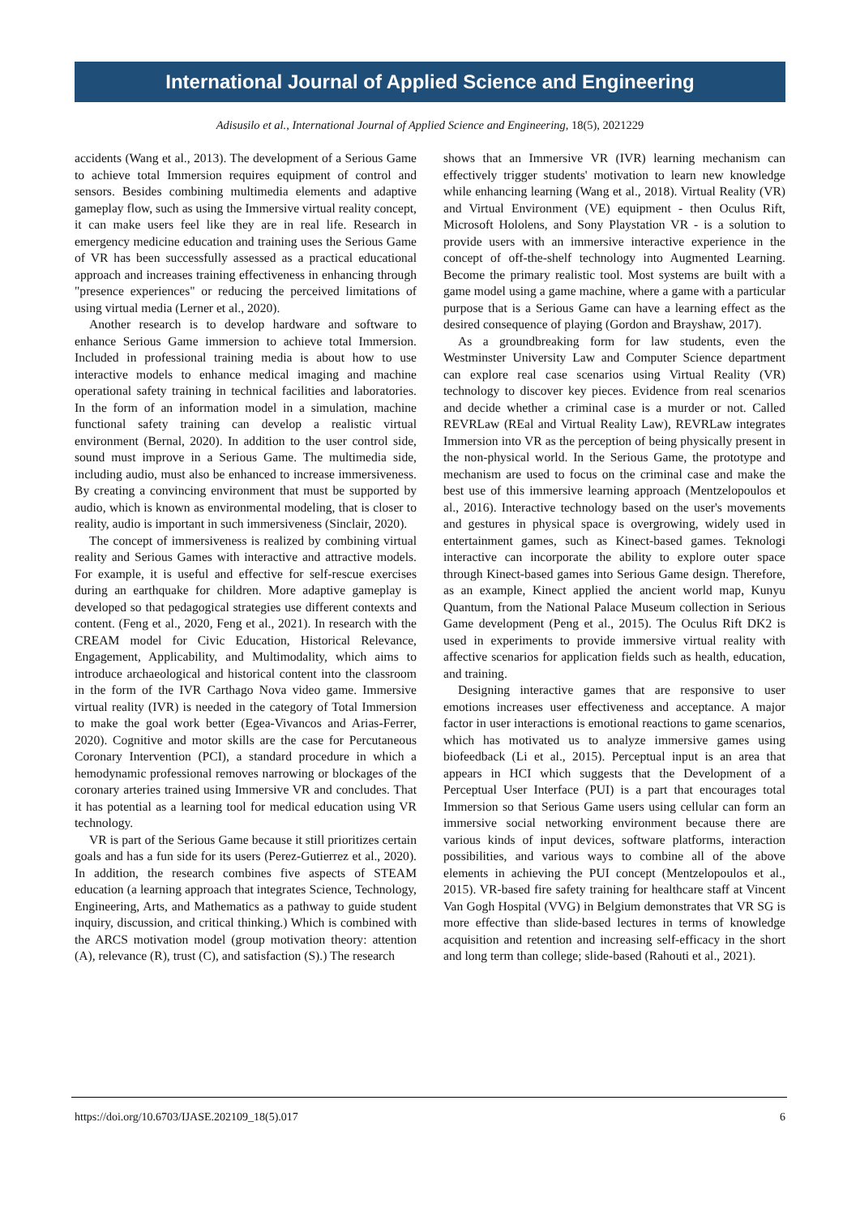International Journal of Applied Science and Engineering
Adisusilo et al., International Journal of Applied Science and Engineering, 18(5), 2021229
accidents (Wang et al., 2013). The development of a Serious Game to achieve total Immersion requires equipment of control and sensors. Besides combining multimedia elements and adaptive gameplay flow, such as using the Immersive virtual reality concept, it can make users feel like they are in real life. Research in emergency medicine education and training uses the Serious Game of VR has been successfully assessed as a practical educational approach and increases training effectiveness in enhancing through "presence experiences" or reducing the perceived limitations of using virtual media (Lerner et al., 2020).
Another research is to develop hardware and software to enhance Serious Game immersion to achieve total Immersion. Included in professional training media is about how to use interactive models to enhance medical imaging and machine operational safety training in technical facilities and laboratories. In the form of an information model in a simulation, machine functional safety training can develop a realistic virtual environment (Bernal, 2020). In addition to the user control side, sound must improve in a Serious Game. The multimedia side, including audio, must also be enhanced to increase immersiveness. By creating a convincing environment that must be supported by audio, which is known as environmental modeling, that is closer to reality, audio is important in such immersiveness (Sinclair, 2020).
The concept of immersiveness is realized by combining virtual reality and Serious Games with interactive and attractive models. For example, it is useful and effective for self-rescue exercises during an earthquake for children. More adaptive gameplay is developed so that pedagogical strategies use different contexts and content. (Feng et al., 2020, Feng et al., 2021). In research with the CREAM model for Civic Education, Historical Relevance, Engagement, Applicability, and Multimodality, which aims to introduce archaeological and historical content into the classroom in the form of the IVR Carthago Nova video game. Immersive virtual reality (IVR) is needed in the category of Total Immersion to make the goal work better (Egea-Vivancos and Arias-Ferrer, 2020). Cognitive and motor skills are the case for Percutaneous Coronary Intervention (PCI), a standard procedure in which a hemodynamic professional removes narrowing or blockages of the coronary arteries trained using Immersive VR and concludes. That it has potential as a learning tool for medical education using VR technology.
VR is part of the Serious Game because it still prioritizes certain goals and has a fun side for its users (Perez-Gutierrez et al., 2020). In addition, the research combines five aspects of STEAM education (a learning approach that integrates Science, Technology, Engineering, Arts, and Mathematics as a pathway to guide student inquiry, discussion, and critical thinking.) Which is combined with the ARCS motivation model (group motivation theory: attention (A), relevance (R), trust (C), and satisfaction (S).) The research
shows that an Immersive VR (IVR) learning mechanism can effectively trigger students' motivation to learn new knowledge while enhancing learning (Wang et al., 2018). Virtual Reality (VR) and Virtual Environment (VE) equipment - then Oculus Rift, Microsoft Hololens, and Sony Playstation VR - is a solution to provide users with an immersive interactive experience in the concept of off-the-shelf technology into Augmented Learning. Become the primary realistic tool. Most systems are built with a game model using a game machine, where a game with a particular purpose that is a Serious Game can have a learning effect as the desired consequence of playing (Gordon and Brayshaw, 2017).
As a groundbreaking form for law students, even the Westminster University Law and Computer Science department can explore real case scenarios using Virtual Reality (VR) technology to discover key pieces. Evidence from real scenarios and decide whether a criminal case is a murder or not. Called REVRLaw (REal and Virtual Reality Law), REVRLaw integrates Immersion into VR as the perception of being physically present in the non-physical world. In the Serious Game, the prototype and mechanism are used to focus on the criminal case and make the best use of this immersive learning approach (Mentzelopoulos et al., 2016). Interactive technology based on the user's movements and gestures in physical space is overgrowing, widely used in entertainment games, such as Kinect-based games. Teknologi interactive can incorporate the ability to explore outer space through Kinect-based games into Serious Game design. Therefore, as an example, Kinect applied the ancient world map, Kunyu Quantum, from the National Palace Museum collection in Serious Game development (Peng et al., 2015). The Oculus Rift DK2 is used in experiments to provide immersive virtual reality with affective scenarios for application fields such as health, education, and training.
Designing interactive games that are responsive to user emotions increases user effectiveness and acceptance. A major factor in user interactions is emotional reactions to game scenarios, which has motivated us to analyze immersive games using biofeedback (Li et al., 2015). Perceptual input is an area that appears in HCI which suggests that the Development of a Perceptual User Interface (PUI) is a part that encourages total Immersion so that Serious Game users using cellular can form an immersive social networking environment because there are various kinds of input devices, software platforms, interaction possibilities, and various ways to combine all of the above elements in achieving the PUI concept (Mentzelopoulos et al., 2015). VR-based fire safety training for healthcare staff at Vincent Van Gogh Hospital (VVG) in Belgium demonstrates that VR SG is more effective than slide-based lectures in terms of knowledge acquisition and retention and increasing self-efficacy in the short and long term than college; slide-based (Rahouti et al., 2021).
https://doi.org/10.6703/IJASE.202109_18(5).017 6